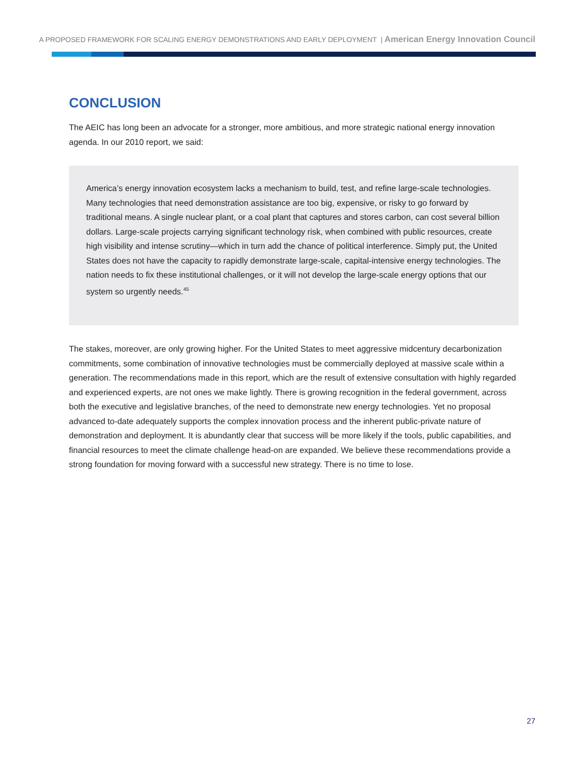A PROPOSED FRAMEWORK FOR SCALING ENERGY DEMONSTRATIONS AND EARLY DEPLOYMENT | American Energy Innovation Council
CONCLUSION
The AEIC has long been an advocate for a stronger, more ambitious, and more strategic national energy innovation agenda. In our 2010 report, we said:
America’s energy innovation ecosystem lacks a mechanism to build, test, and refine large-scale technologies. Many technologies that need demonstration assistance are too big, expensive, or risky to go forward by traditional means. A single nuclear plant, or a coal plant that captures and stores carbon, can cost several billion dollars. Large-scale projects carrying significant technology risk, when combined with public resources, create high visibility and intense scrutiny—which in turn add the chance of political interference. Simply put, the United States does not have the capacity to rapidly demonstrate large-scale, capital-intensive energy technologies. The nation needs to fix these institutional challenges, or it will not develop the large-scale energy options that our system so urgently needs.<sup>45</sup>
The stakes, moreover, are only growing higher. For the United States to meet aggressive midcentury decarbonization commitments, some combination of innovative technologies must be commercially deployed at massive scale within a generation. The recommendations made in this report, which are the result of extensive consultation with highly regarded and experienced experts, are not ones we make lightly. There is growing recognition in the federal government, across both the executive and legislative branches, of the need to demonstrate new energy technologies. Yet no proposal advanced to-date adequately supports the complex innovation process and the inherent public-private nature of demonstration and deployment. It is abundantly clear that success will be more likely if the tools, public capabilities, and financial resources to meet the climate challenge head-on are expanded. We believe these recommendations provide a strong foundation for moving forward with a successful new strategy. There is no time to lose.
27